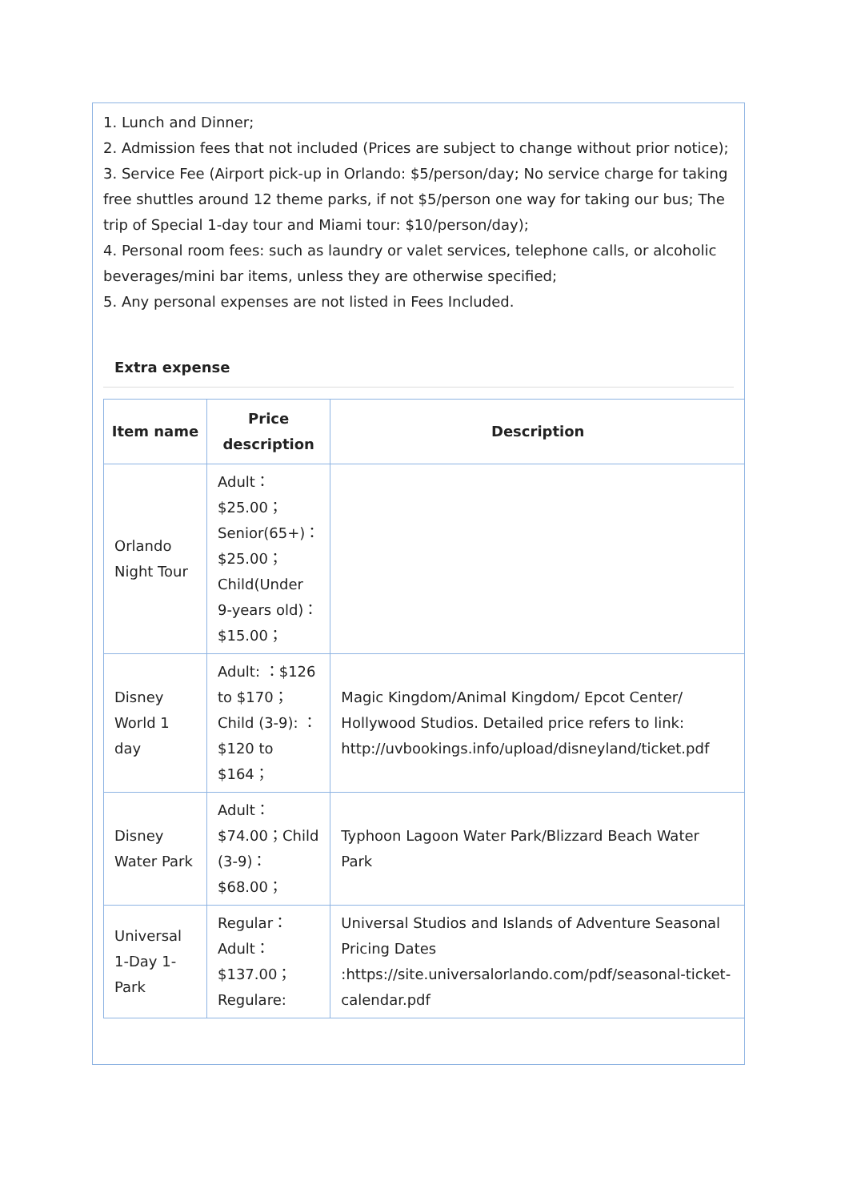1. Lunch and Dinner;
2. Admission fees that not included (Prices are subject to change without prior notice);
3. Service Fee (Airport pick-up in Orlando: $5/person/day; No service charge for taking free shuttles around 12 theme parks, if not $5/person one way for taking our bus; The trip of Special 1-day tour and Miami tour: $10/person/day);
4. Personal room fees: such as laundry or valet services, telephone calls, or alcoholic beverages/mini bar items, unless they are otherwise specified;
5. Any personal expenses are not listed in Fees Included.
Extra expense
| Item name | Price description | Description |
| --- | --- | --- |
| Orlando Night Tour | Adult：$25.00；Senior(65+)：$25.00；Child(Under 9-years old)：$15.00； | |
| Disney World 1 day | Adult: ：$126 to $170；Child (3-9): ：$120 to $164； | Magic Kingdom/Animal Kingdom/ Epcot Center/ Hollywood Studios. Detailed price refers to link: http://uvbookings.info/upload/disneyland/ticket.pdf |
| Disney Water Park | Adult：$74.00；Child (3-9)：$68.00； | Typhoon Lagoon Water Park/Blizzard Beach Water Park |
| Universal 1-Day 1-Park | Regular：Adult：$137.00；Regulare: | Universal Studios and Islands of Adventure Seasonal Pricing Dates :https://site.universalorlando.com/pdf/seasonal-ticket-calendar.pdf |